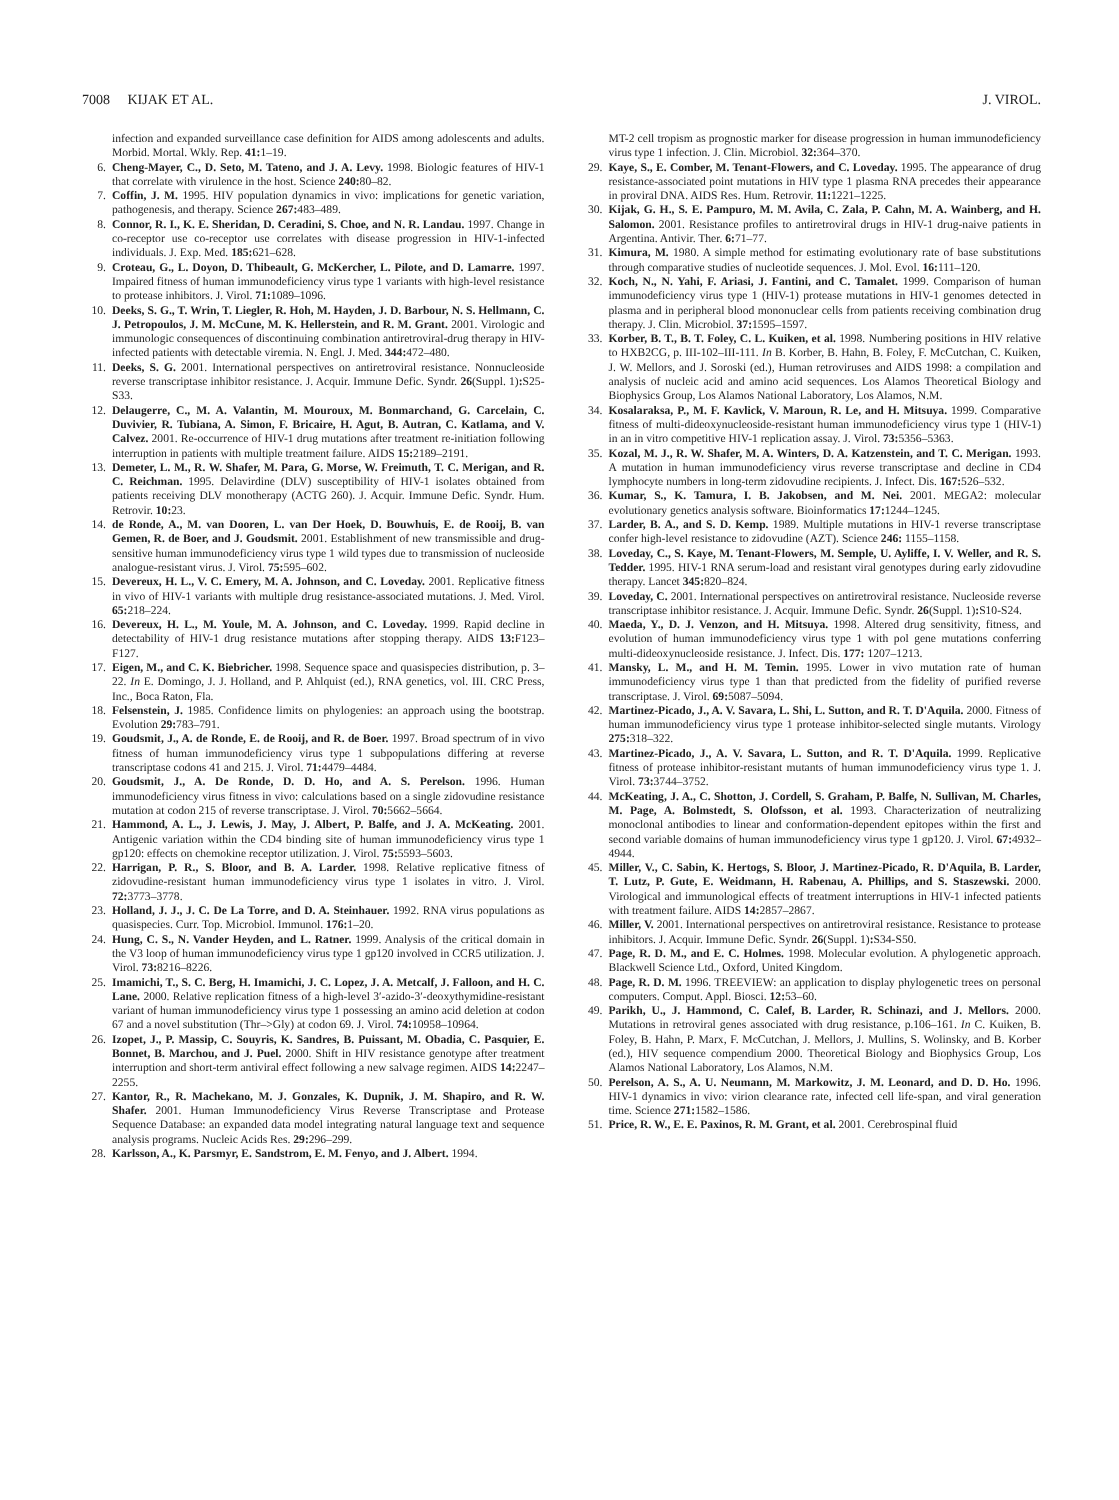7008 KIJAK ET AL. J. VIROL.
infection and expanded surveillance case definition for AIDS among adolescents and adults. Morbid. Mortal. Wkly. Rep. 41: 1–19.
6. Cheng-Mayer, C., D. Seto, M. Tateno, and J. A. Levy. 1998. Biologic features of HIV-1 that correlate with virulence in the host. Science 240: 80–82.
7. Coffin, J. M. 1995. HIV population dynamics in vivo: implications for genetic variation, pathogenesis, and therapy. Science 267: 483–489.
8. Connor, R. I., K. E. Sheridan, D. Ceradini, S. Choe, and N. R. Landau. 1997. Change in co-receptor use co-receptor use correlates with disease progression in HIV-1-infected individuals. J. Exp. Med. 185: 621–628.
9. Croteau, G., L. Doyon, D. Thibeault, G. McKercher, L. Pilote, and D. Lamarre. 1997. Impaired fitness of human immunodeficiency virus type 1 variants with high-level resistance to protease inhibitors. J. Virol. 71: 1089–1096.
10. Deeks, S. G., T. Wrin, T. Liegler, R. Hoh, M. Hayden, J. D. Barbour, N. S. Hellmann, C. J. Petropoulos, J. M. McCune, M. K. Hellerstein, and R. M. Grant. 2001. Virologic and immunologic consequences of discontinuing combination antiretroviral-drug therapy in HIV-infected patients with detectable viremia. N. Engl. J. Med. 344: 472–480.
11. Deeks, S. G. 2001. International perspectives on antiretroviral resistance. Nonnucleoside reverse transcriptase inhibitor resistance. J. Acquir. Immune Defic. Syndr. 26(Suppl. 1): S25-S33.
12. Delaugerre, C., M. A. Valantin, M. Mouroux, M. Bonmarchand, G. Carcelain, C. Duvivier, R. Tubiana, A. Simon, F. Bricaire, H. Agut, B. Autran, C. Katlama, and V. Calvez. 2001. Re-occurrence of HIV-1 drug mutations after treatment re-initiation following interruption in patients with multiple treatment failure. AIDS 15: 2189–2191.
13. Demeter, L. M., R. W. Shafer, M. Para, G. Morse, W. Freimuth, T. C. Merigan, and R. C. Reichman. 1995. Delavirdine (DLV) susceptibility of HIV-1 isolates obtained from patients receiving DLV monotherapy (ACTG 260). J. Acquir. Immune Defic. Syndr. Hum. Retrovir. 10: 23.
14. de Ronde, A., M. van Dooren, L. van Der Hoek, D. Bouwhuis, E. de Rooij, B. van Gemen, R. de Boer, and J. Goudsmit. 2001. Establishment of new transmissible and drug-sensitive human immunodeficiency virus type 1 wild types due to transmission of nucleoside analogue-resistant virus. J. Virol. 75: 595–602.
15. Devereux, H. L., V. C. Emery, M. A. Johnson, and C. Loveday. 2001. Replicative fitness in vivo of HIV-1 variants with multiple drug resistance-associated mutations. J. Med. Virol. 65: 218–224.
16. Devereux, H. L., M. Youle, M. A. Johnson, and C. Loveday. 1999. Rapid decline in detectability of HIV-1 drug resistance mutations after stopping therapy. AIDS 13: F123–F127.
17. Eigen, M., and C. K. Biebricher. 1998. Sequence space and quasispecies distribution, p. 3–22. In E. Domingo, J. J. Holland, and P. Ahlquist (ed.), RNA genetics, vol. III. CRC Press, Inc., Boca Raton, Fla.
18. Felsenstein, J. 1985. Confidence limits on phylogenies: an approach using the bootstrap. Evolution 29: 783–791.
19. Goudsmit, J., A. de Ronde, E. de Rooij, and R. de Boer. 1997. Broad spectrum of in vivo fitness of human immunodeficiency virus type 1 subpopulations differing at reverse transcriptase codons 41 and 215. J. Virol. 71: 4479–4484.
20. Goudsmit, J., A. De Ronde, D. D. Ho, and A. S. Perelson. 1996. Human immunodeficiency virus fitness in vivo: calculations based on a single zidovudine resistance mutation at codon 215 of reverse transcriptase. J. Virol. 70: 5662–5664.
21. Hammond, A. L., J. Lewis, J. May, J. Albert, P. Balfe, and J. A. McKeating. 2001. Antigenic variation within the CD4 binding site of human immunodeficiency virus type 1 gp120: effects on chemokine receptor utilization. J. Virol. 75: 5593–5603.
22. Harrigan, P. R., S. Bloor, and B. A. Larder. 1998. Relative replicative fitness of zidovudine-resistant human immunodeficiency virus type 1 isolates in vitro. J. Virol. 72: 3773–3778.
23. Holland, J. J., J. C. De La Torre, and D. A. Steinhauer. 1992. RNA virus populations as quasispecies. Curr. Top. Microbiol. Immunol. 176: 1–20.
24. Hung, C. S., N. Vander Heyden, and L. Ratner. 1999. Analysis of the critical domain in the V3 loop of human immunodeficiency virus type 1 gp120 involved in CCR5 utilization. J. Virol. 73: 8216–8226.
25. Imamichi, T., S. C. Berg, H. Imamichi, J. C. Lopez, J. A. Metcalf, J. Falloon, and H. C. Lane. 2000. Relative replication fitness of a high-level 3′-azido-3′-deoxythymidine-resistant variant of human immunodeficiency virus type 1 possessing an amino acid deletion at codon 67 and a novel substitution (Thr–>Gly) at codon 69. J. Virol. 74: 10958–10964.
26. Izopet, J., P. Massip, C. Souyris, K. Sandres, B. Puissant, M. Obadia, C. Pasquier, E. Bonnet, B. Marchou, and J. Puel. 2000. Shift in HIV resistance genotype after treatment interruption and short-term antiviral effect following a new salvage regimen. AIDS 14: 2247–2255.
27. Kantor, R., R. Machekano, M. J. Gonzales, K. Dupnik, J. M. Shapiro, and R. W. Shafer. 2001. Human Immunodeficiency Virus Reverse Transcriptase and Protease Sequence Database: an expanded data model integrating natural language text and sequence analysis programs. Nucleic Acids Res. 29: 296–299.
28. Karlsson, A., K. Parsmyr, E. Sandstrom, E. M. Fenyo, and J. Albert. 1994.
MT-2 cell tropism as prognostic marker for disease progression in human immunodeficiency virus type 1 infection. J. Clin. Microbiol. 32: 364–370.
29. Kaye, S., E. Comber, M. Tenant-Flowers, and C. Loveday. 1995. The appearance of drug resistance-associated point mutations in HIV type 1 plasma RNA precedes their appearance in proviral DNA. AIDS Res. Hum. Retrovir. 11: 1221–1225.
30. Kijak, G. H., S. E. Pampuro, M. M. Avila, C. Zala, P. Cahn, M. A. Wainberg, and H. Salomon. 2001. Resistance profiles to antiretroviral drugs in HIV-1 drug-naive patients in Argentina. Antivir. Ther. 6: 71–77.
31. Kimura, M. 1980. A simple method for estimating evolutionary rate of base substitutions through comparative studies of nucleotide sequences. J. Mol. Evol. 16: 111–120.
32. Koch, N., N. Yahi, F. Ariasi, J. Fantini, and C. Tamalet. 1999. Comparison of human immunodeficiency virus type 1 (HIV-1) protease mutations in HIV-1 genomes detected in plasma and in peripheral blood mononuclear cells from patients receiving combination drug therapy. J. Clin. Microbiol. 37: 1595–1597.
33. Korber, B. T., B. T. Foley, C. L. Kuiken, et al. 1998. Numbering positions in HIV relative to HXB2CG, p. III-102–III-111. In B. Korber, B. Hahn, B. Foley, F. McCutchan, C. Kuiken, J. W. Mellors, and J. Soroski (ed.), Human retroviruses and AIDS 1998: a compilation and analysis of nucleic acid and amino acid sequences. Los Alamos Theoretical Biology and Biophysics Group, Los Alamos National Laboratory, Los Alamos, N.M.
34. Kosalaraksa, P., M. F. Kavlick, V. Maroun, R. Le, and H. Mitsuya. 1999. Comparative fitness of multi-dideoxynucleoside-resistant human immunodeficiency virus type 1 (HIV-1) in an in vitro competitive HIV-1 replication assay. J. Virol. 73: 5356–5363.
35. Kozal, M. J., R. W. Shafer, M. A. Winters, D. A. Katzenstein, and T. C. Merigan. 1993. A mutation in human immunodeficiency virus reverse transcriptase and decline in CD4 lymphocyte numbers in long-term zidovudine recipients. J. Infect. Dis. 167: 526–532.
36. Kumar, S., K. Tamura, I. B. Jakobsen, and M. Nei. 2001. MEGA2: molecular evolutionary genetics analysis software. Bioinformatics 17: 1244–1245.
37. Larder, B. A., and S. D. Kemp. 1989. Multiple mutations in HIV-1 reverse transcriptase confer high-level resistance to zidovudine (AZT). Science 246: 1155–1158.
38. Loveday, C., S. Kaye, M. Tenant-Flowers, M. Semple, U. Ayliffe, I. V. Weller, and R. S. Tedder. 1995. HIV-1 RNA serum-load and resistant viral genotypes during early zidovudine therapy. Lancet 345: 820–824.
39. Loveday, C. 2001. International perspectives on antiretroviral resistance. Nucleoside reverse transcriptase inhibitor resistance. J. Acquir. Immune Defic. Syndr. 26(Suppl. 1): S10-S24.
40. Maeda, Y., D. J. Venzon, and H. Mitsuya. 1998. Altered drug sensitivity, fitness, and evolution of human immunodeficiency virus type 1 with pol gene mutations conferring multi-dideoxynucleoside resistance. J. Infect. Dis. 177: 1207–1213.
41. Mansky, L. M., and H. M. Temin. 1995. Lower in vivo mutation rate of human immunodeficiency virus type 1 than that predicted from the fidelity of purified reverse transcriptase. J. Virol. 69: 5087–5094.
42. Martinez-Picado, J., A. V. Savara, L. Shi, L. Sutton, and R. T. D'Aquila. 2000. Fitness of human immunodeficiency virus type 1 protease inhibitor-selected single mutants. Virology 275: 318–322.
43. Martinez-Picado, J., A. V. Savara, L. Sutton, and R. T. D'Aquila. 1999. Replicative fitness of protease inhibitor-resistant mutants of human immunodeficiency virus type 1. J. Virol. 73: 3744–3752.
44. McKeating, J. A., C. Shotton, J. Cordell, S. Graham, P. Balfe, N. Sullivan, M. Charles, M. Page, A. Bolmstedt, S. Olofsson, et al. 1993. Characterization of neutralizing monoclonal antibodies to linear and conformation-dependent epitopes within the first and second variable domains of human immunodeficiency virus type 1 gp120. J. Virol. 67: 4932–4944.
45. Miller, V., C. Sabin, K. Hertogs, S. Bloor, J. Martinez-Picado, R. D'Aquila, B. Larder, T. Lutz, P. Gute, E. Weidmann, H. Rabenau, A. Phillips, and S. Staszewski. 2000. Virological and immunological effects of treatment interruptions in HIV-1 infected patients with treatment failure. AIDS 14: 2857–2867.
46. Miller, V. 2001. International perspectives on antiretroviral resistance. Resistance to protease inhibitors. J. Acquir. Immune Defic. Syndr. 26(Suppl. 1): S34-S50.
47. Page, R. D. M., and E. C. Holmes. 1998. Molecular evolution. A phylogenetic approach. Blackwell Science Ltd., Oxford, United Kingdom.
48. Page, R. D. M. 1996. TREEVIEW: an application to display phylogenetic trees on personal computers. Comput. Appl. Biosci. 12: 53–60.
49. Parikh, U., J. Hammond, C. Calef, B. Larder, R. Schinazi, and J. Mellors. 2000. Mutations in retroviral genes associated with drug resistance, p.106–161. In C. Kuiken, B. Foley, B. Hahn, P. Marx, F. McCutchan, J. Mellors, J. Mullins, S. Wolinsky, and B. Korber (ed.), HIV sequence compendium 2000. Theoretical Biology and Biophysics Group, Los Alamos National Laboratory, Los Alamos, N.M.
50. Perelson, A. S., A. U. Neumann, M. Markowitz, J. M. Leonard, and D. D. Ho. 1996. HIV-1 dynamics in vivo: virion clearance rate, infected cell life-span, and viral generation time. Science 271: 1582–1586.
51. Price, R. W., E. E. Paxinos, R. M. Grant, et al. 2001. Cerebrospinal fluid